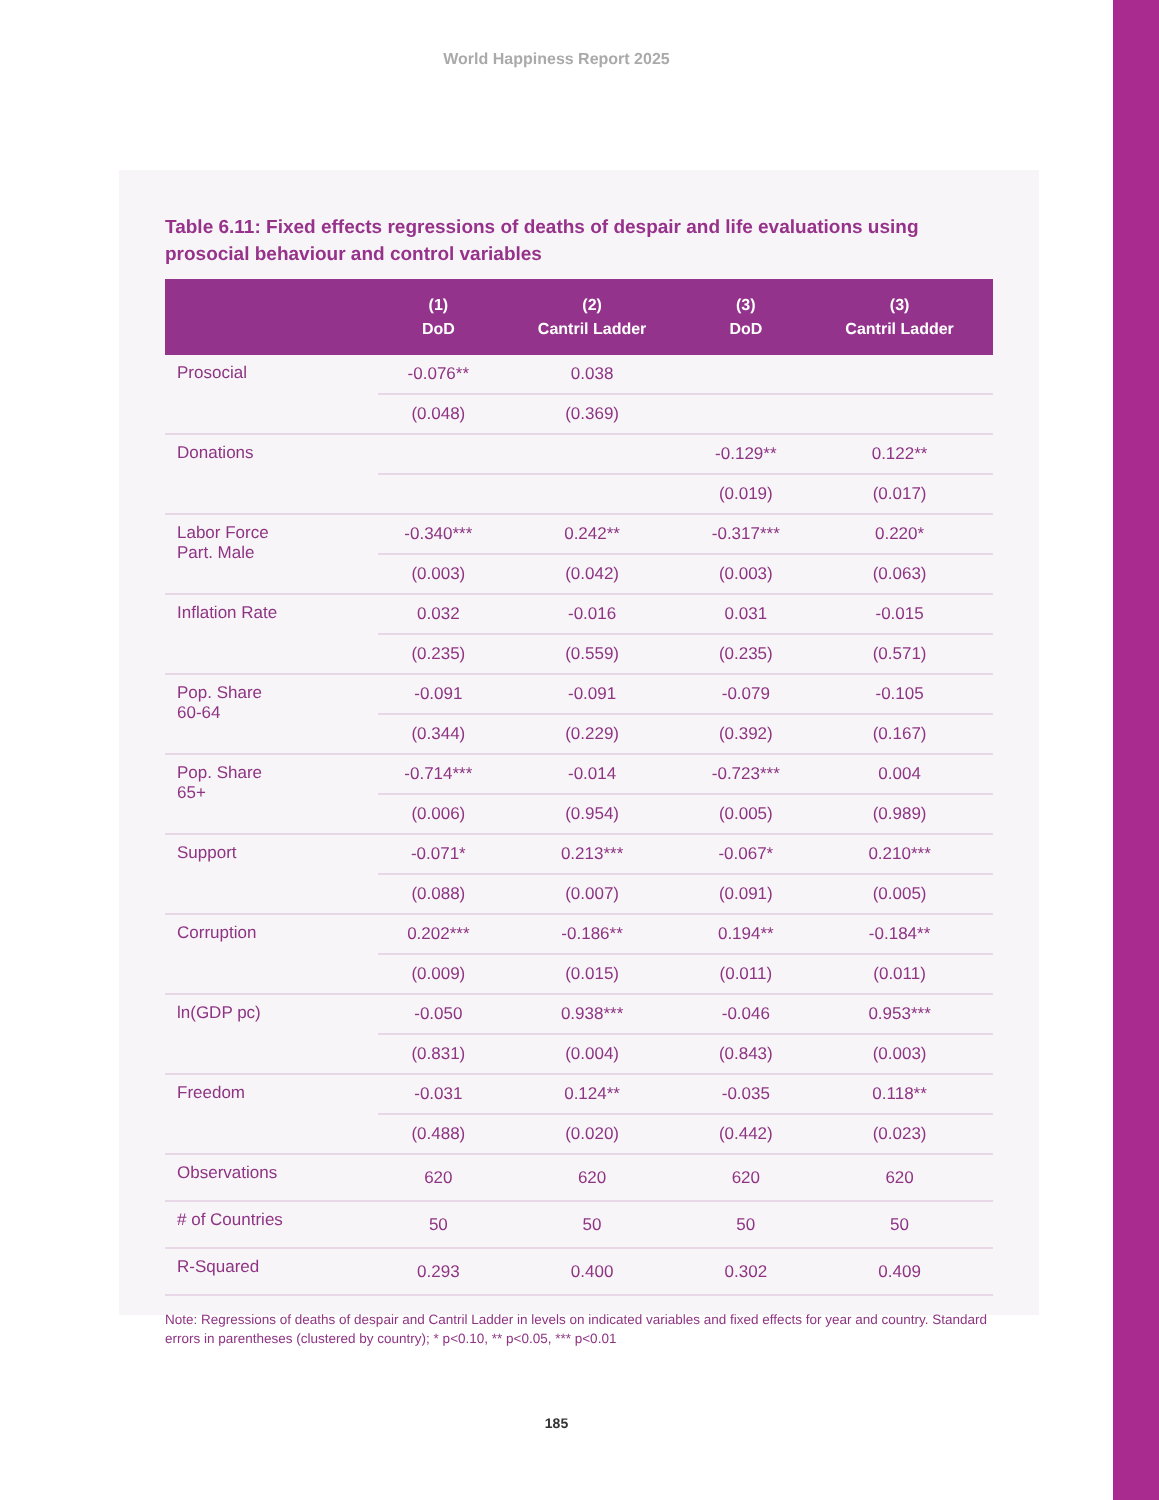World Happiness Report 2025
Table 6.11: Fixed effects regressions of deaths of despair and life evaluations using prosocial behaviour and control variables
| | (1) DoD | (2) Cantril Ladder | (3) DoD | (3) Cantril Ladder |
| --- | --- | --- | --- | --- |
| Prosocial | -0.076** | 0.038 | | |
| | (0.048) | (0.369) | | |
| Donations | | | -0.129** | 0.122** |
| | | | (0.019) | (0.017) |
| Labor Force Part. Male | -0.340*** | 0.242** | -0.317*** | 0.220* |
| | (0.003) | (0.042) | (0.003) | (0.063) |
| Inflation Rate | 0.032 | -0.016 | 0.031 | -0.015 |
| | (0.235) | (0.559) | (0.235) | (0.571) |
| Pop. Share 60-64 | -0.091 | -0.091 | -0.079 | -0.105 |
| | (0.344) | (0.229) | (0.392) | (0.167) |
| Pop. Share 65+ | -0.714*** | -0.014 | -0.723*** | 0.004 |
| | (0.006) | (0.954) | (0.005) | (0.989) |
| Support | -0.071* | 0.213*** | -0.067* | 0.210*** |
| | (0.088) | (0.007) | (0.091) | (0.005) |
| Corruption | 0.202*** | -0.186** | 0.194** | -0.184** |
| | (0.009) | (0.015) | (0.011) | (0.011) |
| ln(GDP pc) | -0.050 | 0.938*** | -0.046 | 0.953*** |
| | (0.831) | (0.004) | (0.843) | (0.003) |
| Freedom | -0.031 | 0.124** | -0.035 | 0.118** |
| | (0.488) | (0.020) | (0.442) | (0.023) |
| Observations | 620 | 620 | 620 | 620 |
| # of Countries | 50 | 50 | 50 | 50 |
| R-Squared | 0.293 | 0.400 | 0.302 | 0.409 |
Note: Regressions of deaths of despair and Cantril Ladder in levels on indicated variables and fixed effects for year and country. Standard errors in parentheses (clustered by country); * p<0.10, ** p<0.05, *** p<0.01
185